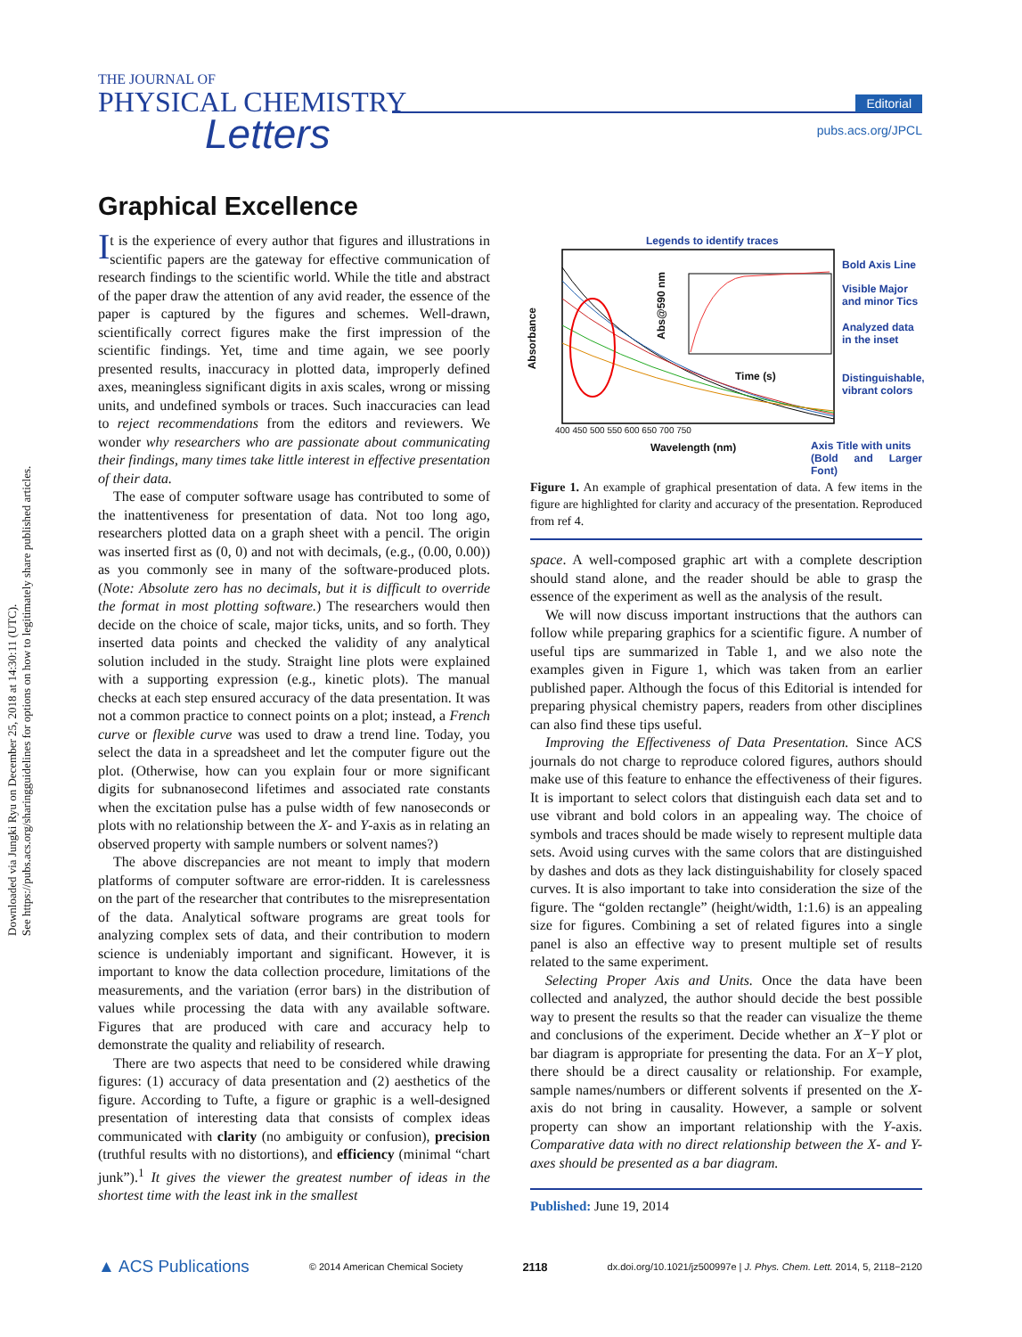Downloaded via Jungki Ryu on December 25, 2018 at 14:30:11 (UTC).
See https://pubs.acs.org/sharingguidelines for options on how to legitimately share published articles.
THE JOURNAL OF
PHYSICAL CHEMISTRY
Letters
Editorial
pubs.acs.org/JPCL
Graphical Excellence
It is the experience of every author that figures and illustrations in scientific papers are the gateway for effective communication of research findings to the scientific world. While the title and abstract of the paper draw the attention of any avid reader, the essence of the paper is captured by the figures and schemes. Well-drawn, scientifically correct figures make the first impression of the scientific findings. Yet, time and time again, we see poorly presented results, inaccuracy in plotted data, improperly defined axes, meaningless significant digits in axis scales, wrong or missing units, and undefined symbols or traces. Such inaccuracies can lead to reject recommendations from the editors and reviewers. We wonder why researchers who are passionate about communicating their findings, many times take little interest in effective presentation of their data.
The ease of computer software usage has contributed to some of the inattentiveness for presentation of data. Not too long ago, researchers plotted data on a graph sheet with a pencil. The origin was inserted first as (0, 0) and not with decimals, (e.g., (0.00, 0.00)) as you commonly see in many of the software-produced plots. (Note: Absolute zero has no decimals, but it is difficult to override the format in most plotting software.) The researchers would then decide on the choice of scale, major ticks, units, and so forth. They inserted data points and checked the validity of any analytical solution included in the study. Straight line plots were explained with a supporting expression (e.g., kinetic plots). The manual checks at each step ensured accuracy of the data presentation. It was not a common practice to connect points on a plot; instead, a French curve or flexible curve was used to draw a trend line. Today, you select the data in a spreadsheet and let the computer figure out the plot. (Otherwise, how can you explain four or more significant digits for subnanosecond lifetimes and associated rate constants when the excitation pulse has a pulse width of few nanoseconds or plots with no relationship between the X- and Y-axis as in relating an observed property with sample numbers or solvent names?)
The above discrepancies are not meant to imply that modern platforms of computer software are error-ridden. It is carelessness on the part of the researcher that contributes to the misrepresentation of the data. Analytical software programs are great tools for analyzing complex sets of data, and their contribution to modern science is undeniably important and significant. However, it is important to know the data collection procedure, limitations of the measurements, and the variation (error bars) in the distribution of values while processing the data with any available software. Figures that are produced with care and accuracy help to demonstrate the quality and reliability of research.
There are two aspects that need to be considered while drawing figures: (1) accuracy of data presentation and (2) aesthetics of the figure. According to Tufte, a figure or graphic is a well-designed presentation of interesting data that consists of complex ideas communicated with clarity (no ambiguity or confusion), precision (truthful results with no distortions), and efficiency (minimal “chart junk”).<sup>1</sup> It gives the viewer the greatest number of ideas in the shortest time with the least ink in the smallest
Legends to identify traces
Bold Axis Line
Visible Major
and minor Tics
Analyzed data
in the inset
Distinguishable,
vibrant colors
Axis Title with units
(Bold and Larger Font)
400 450 500 550 600 650 700 750
Wavelength (nm)
Absorbance
Time (s)
Abs@590 nm
Figure 1. An example of graphical presentation of data. A few items in the figure are highlighted for clarity and accuracy of the presentation. Reproduced from ref 4.
space. A well-composed graphic art with a complete description should stand alone, and the reader should be able to grasp the essence of the experiment as well as the analysis of the result.
We will now discuss important instructions that the authors can follow while preparing graphics for a scientific figure. A number of useful tips are summarized in Table 1, and we also note the examples given in Figure 1, which was taken from an earlier published paper. Although the focus of this Editorial is intended for preparing physical chemistry papers, readers from other disciplines can also find these tips useful.
Improving the Effectiveness of Data Presentation. Since ACS journals do not charge to reproduce colored figures, authors should make use of this feature to enhance the effectiveness of their figures. It is important to select colors that distinguish each data set and to use vibrant and bold colors in an appealing way. The choice of symbols and traces should be made wisely to represent multiple data sets. Avoid using curves with the same colors that are distinguished by dashes and dots as they lack distinguishability for closely spaced curves. It is also important to take into consideration the size of the figure. The “golden rectangle” (height/width, 1:1.6) is an appealing size for figures. Combining a set of related figures into a single panel is also an effective way to present multiple set of results related to the same experiment.
Selecting Proper Axis and Units. Once the data have been collected and analyzed, the author should decide the best possible way to present the results so that the reader can visualize the theme and conclusions of the experiment. Decide whether an X−Y plot or bar diagram is appropriate for presenting the data. For an X−Y plot, there should be a direct causality or relationship. For example, sample names/numbers or different solvents if presented on the X-axis do not bring in causality. However, a sample or solvent property can show an important relationship with the Y-axis. Comparative data with no direct relationship between the X- and Y-axes should be presented as a bar diagram.
Published: June 19, 2014
▲ ACS Publications © 2014 American Chemical Society 2118 dx.doi.org/10.1021/jz500997e | J. Phys. Chem. Lett. 2014, 5, 2118−2120